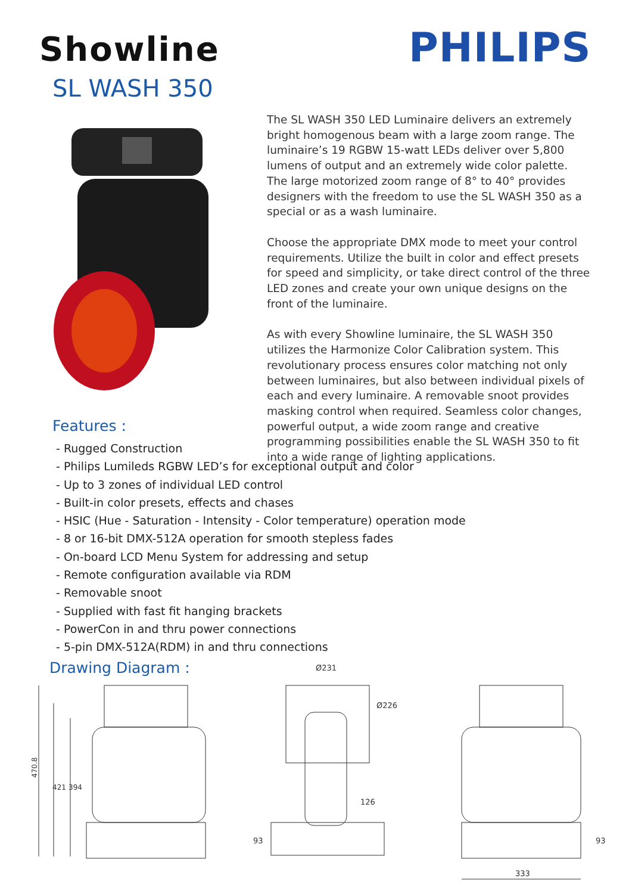Showline
SL WASH 350
PHILIPS
The SL WASH 350 LED Luminaire delivers an extremely bright homogenous beam with a large zoom range. The luminaire’s 19 RGBW 15-watt LEDs deliver over 5,800 lumens of output and an extremely wide color palette. The large motorized zoom range of 8° to 40° provides designers with the freedom to use the SL WASH 350 as a special or as a wash luminaire.
Choose the appropriate DMX mode to meet your control requirements. Utilize the built in color and effect presets for speed and simplicity, or take direct control of the three LED zones and create your own unique designs on the front of the luminaire.
As with every Showline luminaire, the SL WASH 350 utilizes the Harmonize Color Calibration system. This revolutionary process ensures color matching not only between luminaires, but also between individual pixels of each and every luminaire. A removable snoot provides masking control when required. Seamless color changes, powerful output, a wide zoom range and creative programming possibilities enable the SL WASH 350 to fit into a wide range of lighting applications.
Features :
- Rugged Construction
- Philips Lumileds RGBW LED’s for exceptional output and color
- Up to 3 zones of individual LED control
- Built-in color presets, effects and chases
- HSIC (Hue - Saturation - Intensity - Color temperature) operation mode
- 8 or 16-bit DMX-512A operation for smooth stepless fades
- On-board LCD Menu System for addressing and setup
- Remote configuration available via RDM
- Removable snoot
- Supplied with fast fit hanging brackets
- PowerCon in and thru power connections
- 5-pin DMX-512A(RDM) in and thru connections
Drawing Diagram :
470.8
421
394
Ø231
Ø226
126
93
333
93